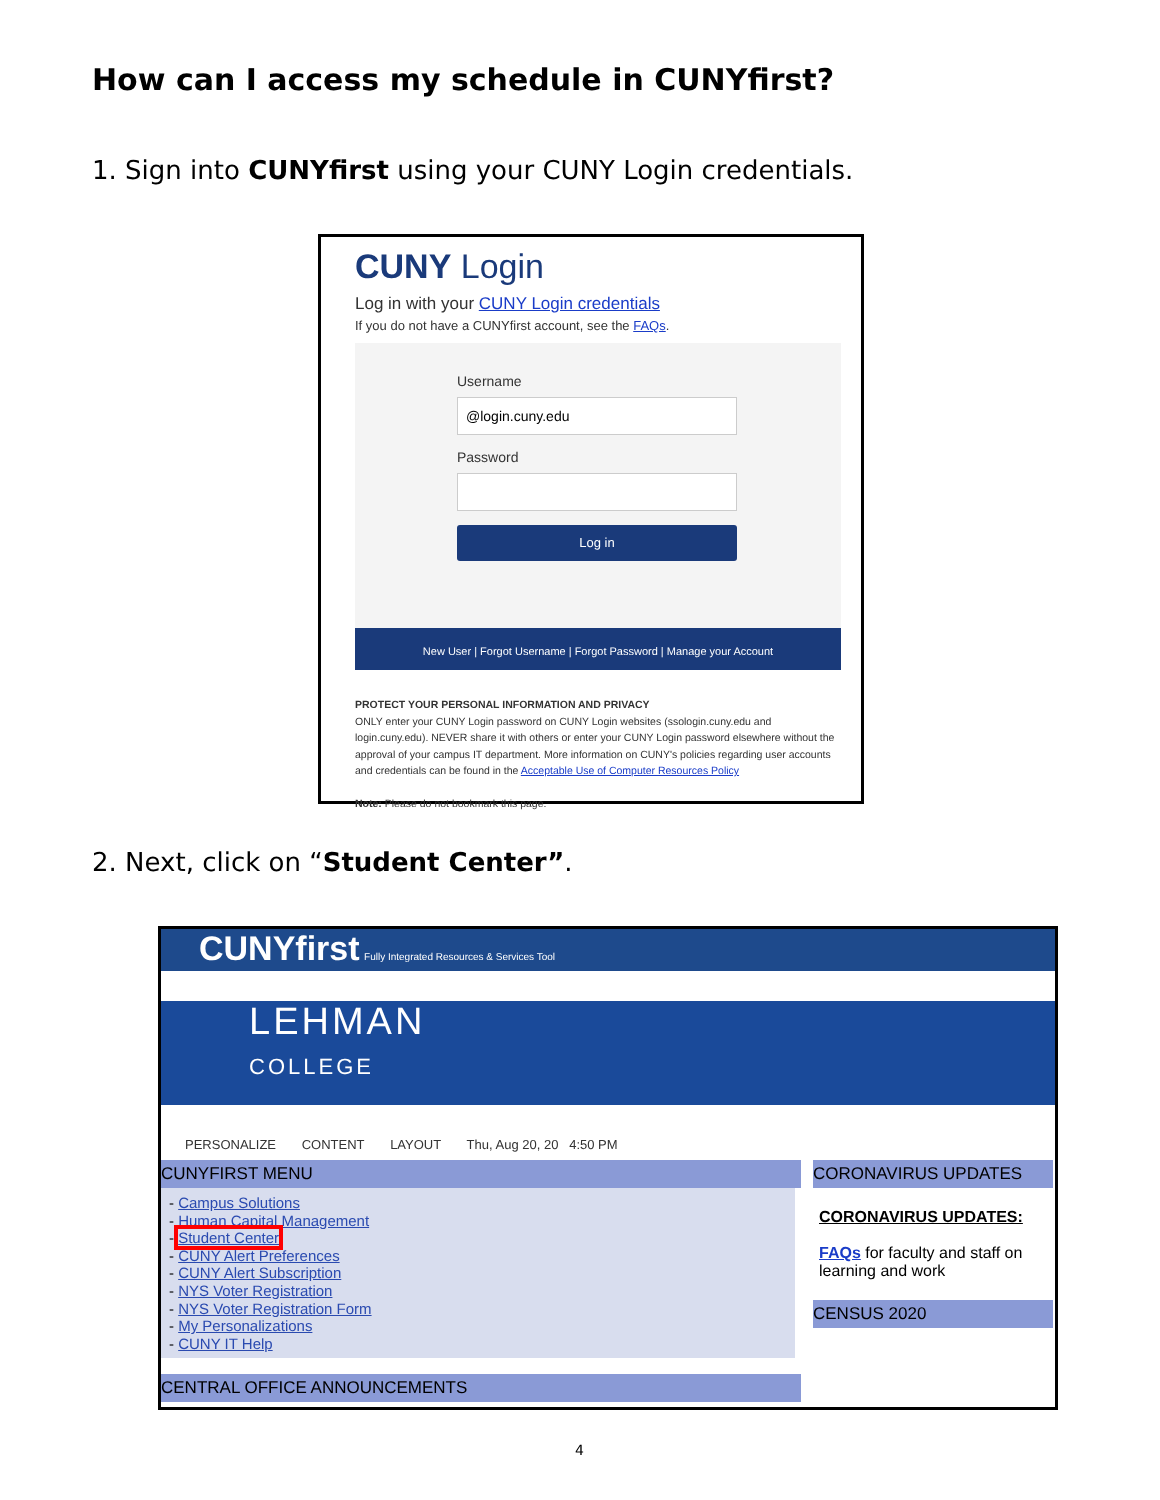How can I access my schedule in CUNYfirst?
1. Sign into CUNYfirst using your CUNY Login credentials.
CUNY Login
Log in with your CUNY Login credentials
If you do not have a CUNYfirst account, see the FAQs.
Username
@login.cuny.edu
Password
Log in
New User | Forgot Username | Forgot Password | Manage your Account
PROTECT YOUR PERSONAL INFORMATION AND PRIVACY
ONLY enter your CUNY Login password on CUNY Login websites (ssologin.cuny.edu and login.cuny.edu). NEVER share it with others or enter your CUNY Login password elsewhere without the approval of your campus IT department. More information on CUNY's policies regarding user accounts and credentials can be found in the Acceptable Use of Computer Resources Policy
Note: Please do not bookmark this page.
2. Next, click on “Student Center”.
CUNYfirst Fully Integrated Resources & Services Tool
LEHMAN
COLLEGE
PERSONALIZE CONTENT LAYOUT Thu, Aug 20, 20 4:50 PM
CUNYFIRST MENU
- Campus Solutions
- Human Capital Management
- Student Center
- CUNY Alert Preferences
- CUNY Alert Subscription
- NYS Voter Registration
- NYS Voter Registration Form
- My Personalizations
- CUNY IT Help
CENTRAL OFFICE ANNOUNCEMENTS
CORONAVIRUS UPDATES
CORONAVIRUS UPDATES:
FAQs for faculty and staff on learning and work
CENSUS 2020
4